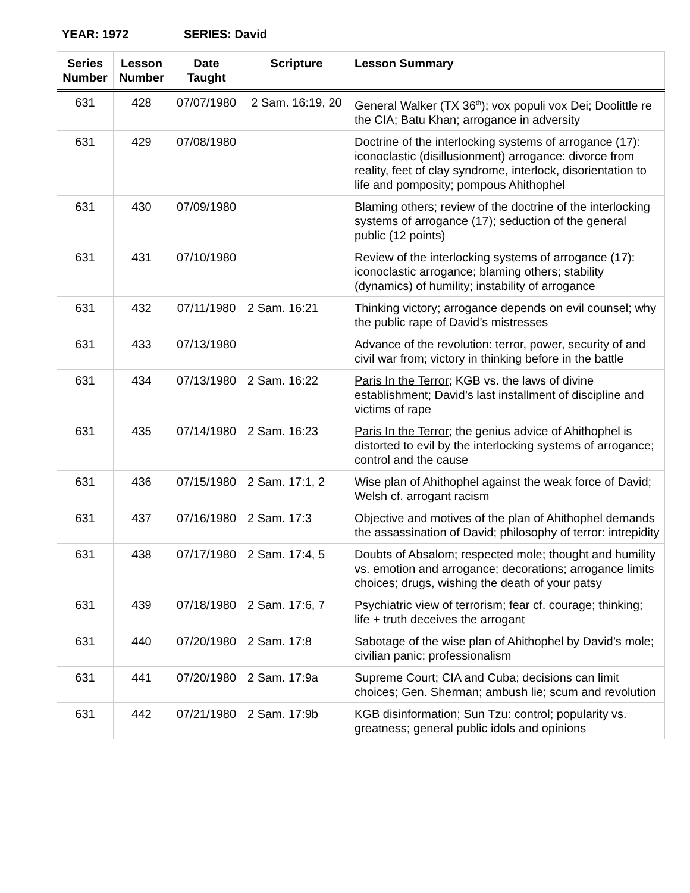YEAR: 1972 SERIES: David
| Series Number | Lesson Number | Date Taught | Scripture | Lesson Summary |
| --- | --- | --- | --- | --- |
| 631 | 428 | 07/07/1980 | 2 Sam. 16:19, 20 | General Walker (TX 36<sup>th</sup>); vox populi vox Dei; Doolittle re the CIA; Batu Khan; arrogance in adversity |
| 631 | 429 | 07/08/1980 | | Doctrine of the interlocking systems of arrogance (17): iconoclastic (disillusionment) arrogance: divorce from reality, feet of clay syndrome, interlock, disorientation to life and pomposity; pompous Ahithophel |
| 631 | 430 | 07/09/1980 | | Blaming others; review of the doctrine of the interlocking systems of arrogance (17); seduction of the general public (12 points) |
| 631 | 431 | 07/10/1980 | | Review of the interlocking systems of arrogance (17): iconoclastic arrogance; blaming others; stability (dynamics) of humility; instability of arrogance |
| 631 | 432 | 07/11/1980 | 2 Sam. 16:21 | Thinking victory; arrogance depends on evil counsel; why the public rape of David’s mistresses |
| 631 | 433 | 07/13/1980 | | Advance of the revolution: terror, power, security of and civil war from; victory in thinking before in the battle |
| 631 | 434 | 07/13/1980 | 2 Sam. 16:22 | Paris In the Terror ; KGB vs. the laws of divine establishment; David’s last installment of discipline and victims of rape |
| 631 | 435 | 07/14/1980 | 2 Sam. 16:23 | Paris In the Terror ; the genius advice of Ahithophel is distorted to evil by the interlocking systems of arrogance; control and the cause |
| 631 | 436 | 07/15/1980 | 2 Sam. 17:1, 2 | Wise plan of Ahithophel against the weak force of David; Welsh cf. arrogant racism |
| 631 | 437 | 07/16/1980 | 2 Sam. 17:3 | Objective and motives of the plan of Ahithophel demands the assassination of David; philosophy of terror: intrepidity |
| 631 | 438 | 07/17/1980 | 2 Sam. 17:4, 5 | Doubts of Absalom; respected mole; thought and humility vs. emotion and arrogance; decorations; arrogance limits choices; drugs, wishing the death of your patsy |
| 631 | 439 | 07/18/1980 | 2 Sam. 17:6, 7 | Psychiatric view of terrorism; fear cf. courage; thinking; life + truth deceives the arrogant |
| 631 | 440 | 07/20/1980 | 2 Sam. 17:8 | Sabotage of the wise plan of Ahithophel by David’s mole; civilian panic; professionalism |
| 631 | 441 | 07/20/1980 | 2 Sam. 17:9a | Supreme Court; CIA and Cuba; decisions can limit choices; Gen. Sherman; ambush lie; scum and revolution |
| 631 | 442 | 07/21/1980 | 2 Sam. 17:9b | KGB disinformation; Sun Tzu: control; popularity vs. greatness; general public idols and opinions |